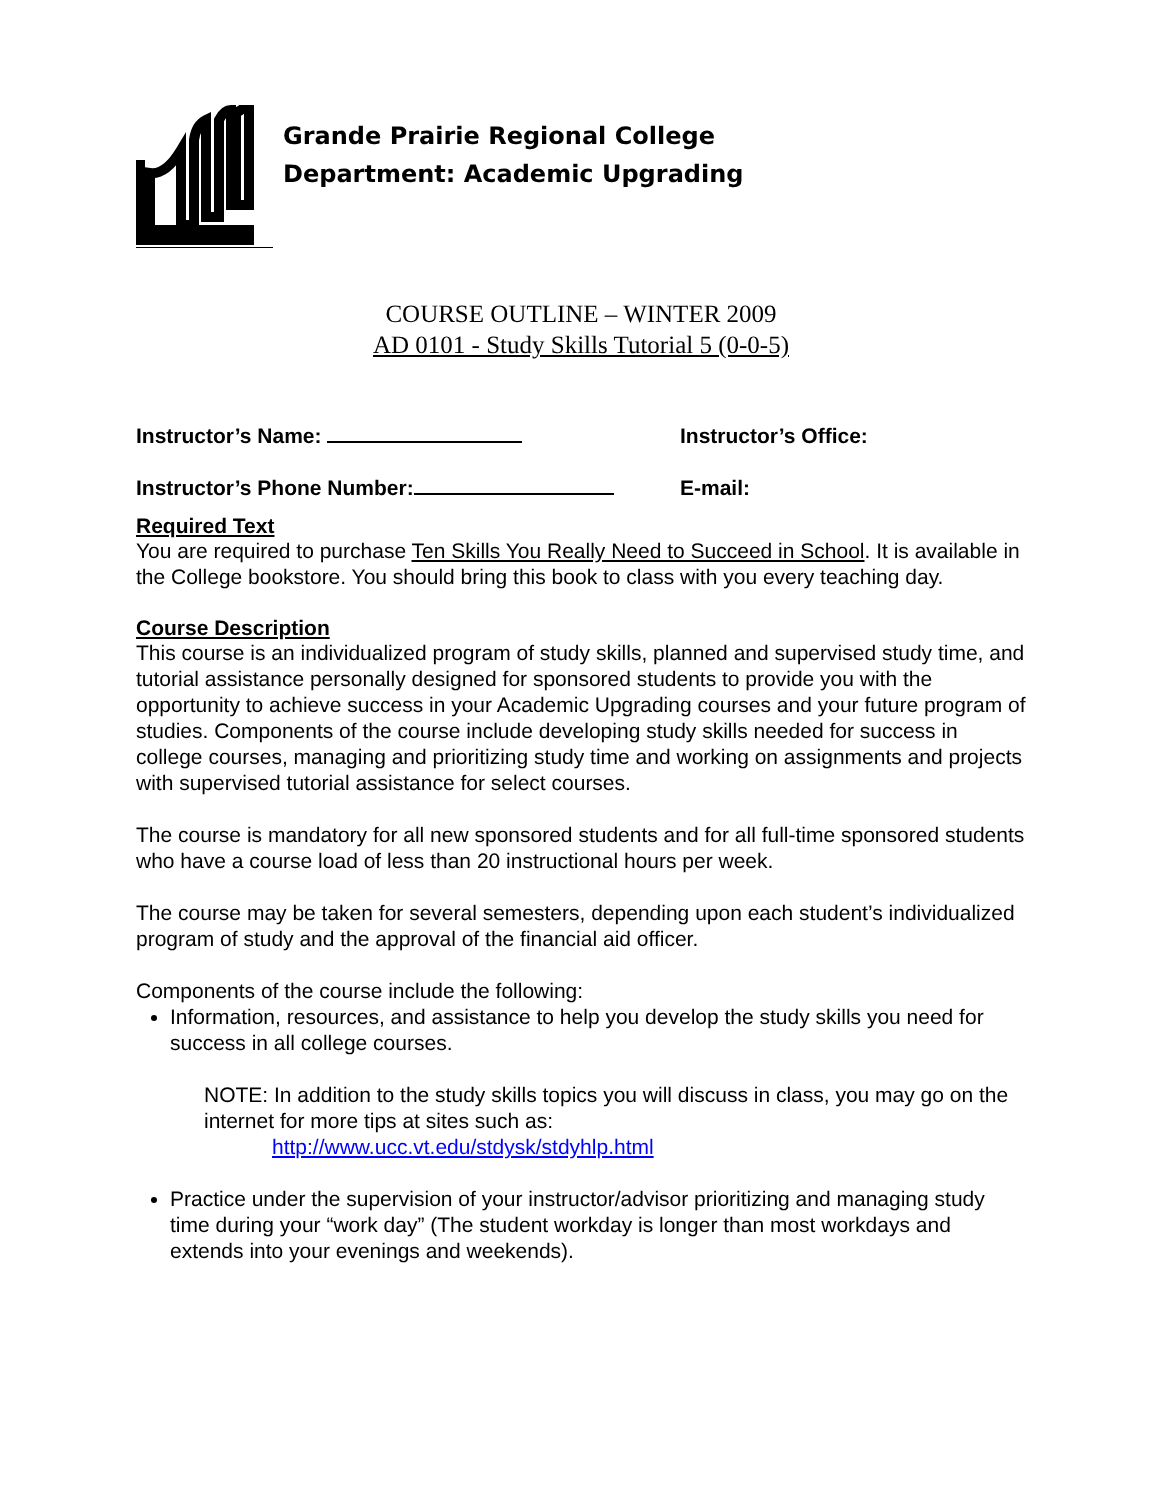Grande Prairie Regional College
Department: Academic Upgrading
COURSE OUTLINE – WINTER 2009
AD 0101 - Study Skills Tutorial 5 (0-0-5)
Instructor’s Name: Instructor’s Office:
Instructor’s Phone Number: E-mail:
Required Text
You are required to purchase Ten Skills You Really Need to Succeed in School. It is available in the College bookstore. You should bring this book to class with you every teaching day.
Course Description
This course is an individualized program of study skills, planned and supervised study time, and tutorial assistance personally designed for sponsored students to provide you with the opportunity to achieve success in your Academic Upgrading courses and your future program of studies. Components of the course include developing study skills needed for success in college courses, managing and prioritizing study time and working on assignments and projects with supervised tutorial assistance for select courses.
The course is mandatory for all new sponsored students and for all full-time sponsored students who have a course load of less than 20 instructional hours per week.
The course may be taken for several semesters, depending upon each student’s individualized program of study and the approval of the financial aid officer.
Components of the course include the following:
Information, resources, and assistance to help you develop the study skills you need for success in all college courses.
NOTE: In addition to the study skills topics you will discuss in class, you may go on the internet for more tips at sites such as:
http://www.ucc.vt.edu/stdysk/stdyhlp.html
Practice under the supervision of your instructor/advisor prioritizing and managing study time during your “work day” (The student workday is longer than most workdays and extends into your evenings and weekends).